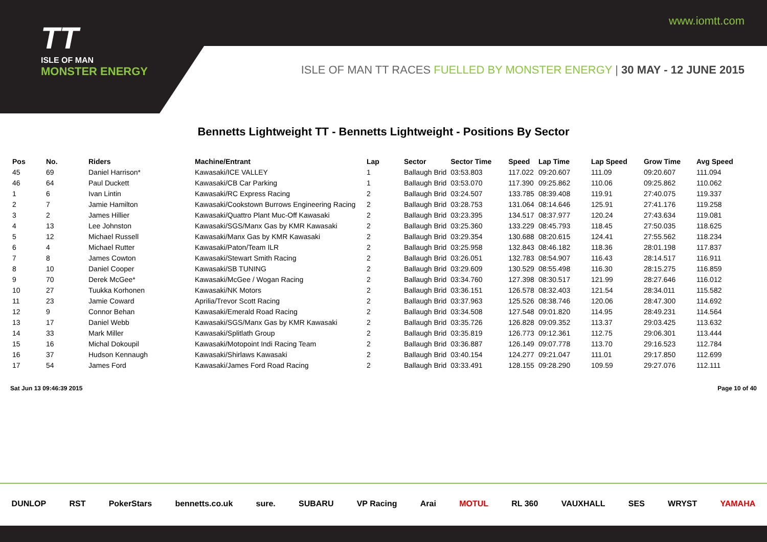TT
ISLE OF MAN
MONSTER ENERGY
www.iomtt.com
ISLE OF MAN TT RACES FUELLED BY MONSTER ENERGY | 30 MAY - 12 JUNE 2015
Bennetts Lightweight TT - Bennetts Lightweight - Positions By Sector
| Pos | No. | Riders | Machine/Entrant | Lap | Sector | Sector Time | Speed | Lap Time | Lap Speed | Grow Time | Avg Speed |
| --- | --- | --- | --- | --- | --- | --- | --- | --- | --- | --- | --- |
| 45 | 69 | Daniel Harrison* | Kawasaki/ICE VALLEY | 1 | Ballaugh Brid | 03:53.803 | 117.022 | 09:20.607 | 111.09 | 09:20.607 | 111.094 |
| 46 | 64 | Paul Duckett | Kawasaki/CB Car Parking | 1 | Ballaugh Brid | 03:53.070 | 117.390 | 09:25.862 | 110.06 | 09:25.862 | 110.062 |
| 1 | 6 | Ivan Lintin | Kawasaki/RC Express Racing | 2 | Ballaugh Brid | 03:24.507 | 133.785 | 08:39.408 | 119.91 | 27:40.075 | 119.337 |
| 2 | 7 | Jamie Hamilton | Kawasaki/Cookstown Burrows Engineering Racing | 2 | Ballaugh Brid | 03:28.753 | 131.064 | 08:14.646 | 125.91 | 27:41.176 | 119.258 |
| 3 | 2 | James Hillier | Kawasaki/Quattro Plant Muc-Off Kawasaki | 2 | Ballaugh Brid | 03:23.395 | 134.517 | 08:37.977 | 120.24 | 27:43.634 | 119.081 |
| 4 | 13 | Lee Johnston | Kawasaki/SGS/Manx Gas by KMR Kawasaki | 2 | Ballaugh Brid | 03:25.360 | 133.229 | 08:45.793 | 118.45 | 27:50.035 | 118.625 |
| 5 | 12 | Michael Russell | Kawasaki/Manx Gas by KMR Kawasaki | 2 | Ballaugh Brid | 03:29.354 | 130.688 | 08:20.615 | 124.41 | 27:55.562 | 118.234 |
| 6 | 4 | Michael Rutter | Kawasaki/Paton/Team ILR | 2 | Ballaugh Brid | 03:25.958 | 132.843 | 08:46.182 | 118.36 | 28:01.198 | 117.837 |
| 7 | 8 | James Cowton | Kawasaki/Stewart Smith Racing | 2 | Ballaugh Brid | 03:26.051 | 132.783 | 08:54.907 | 116.43 | 28:14.517 | 116.911 |
| 8 | 10 | Daniel Cooper | Kawasaki/SB TUNING | 2 | Ballaugh Brid | 03:29.609 | 130.529 | 08:55.498 | 116.30 | 28:15.275 | 116.859 |
| 9 | 70 | Derek McGee* | Kawasaki/McGee / Wogan Racing | 2 | Ballaugh Brid | 03:34.760 | 127.398 | 08:30.517 | 121.99 | 28:27.646 | 116.012 |
| 10 | 27 | Tuukka Korhonen | Kawasaki/NK Motors | 2 | Ballaugh Brid | 03:36.151 | 126.578 | 08:32.403 | 121.54 | 28:34.011 | 115.582 |
| 11 | 23 | Jamie Coward | Aprilia/Trevor Scott Racing | 2 | Ballaugh Brid | 03:37.963 | 125.526 | 08:38.746 | 120.06 | 28:47.300 | 114.692 |
| 12 | 9 | Connor Behan | Kawasaki/Emerald Road Racing | 2 | Ballaugh Brid | 03:34.508 | 127.548 | 09:01.820 | 114.95 | 28:49.231 | 114.564 |
| 13 | 17 | Daniel Webb | Kawasaki/SGS/Manx Gas by KMR Kawasaki | 2 | Ballaugh Brid | 03:35.726 | 126.828 | 09:09.352 | 113.37 | 29:03.425 | 113.632 |
| 14 | 33 | Mark Miller | Kawasaki/Splitlath Group | 2 | Ballaugh Brid | 03:35.819 | 126.773 | 09:12.361 | 112.75 | 29:06.301 | 113.444 |
| 15 | 16 | Michal Dokoupil | Kawasaki/Motopoint Indi Racing Team | 2 | Ballaugh Brid | 03:36.887 | 126.149 | 09:07.778 | 113.70 | 29:16.523 | 112.784 |
| 16 | 37 | Hudson Kennaugh | Kawasaki/Shirlaws Kawasaki | 2 | Ballaugh Brid | 03:40.154 | 124.277 | 09:21.047 | 111.01 | 29:17.850 | 112.699 |
| 17 | 54 | James Ford | Kawasaki/James Ford Road Racing | 2 | Ballaugh Brid | 03:33.491 | 128.155 | 09:28.290 | 109.59 | 29:27.076 | 112.111 |
Sat Jun 13 09:46:39 2015 Page 10 of 40
DUNLOP RST PokerStars bennetts.co.uk sure. SUBARU VP Racing Arai MOTUL RL 360 VAUXHALL SES WRYST YAMAHA